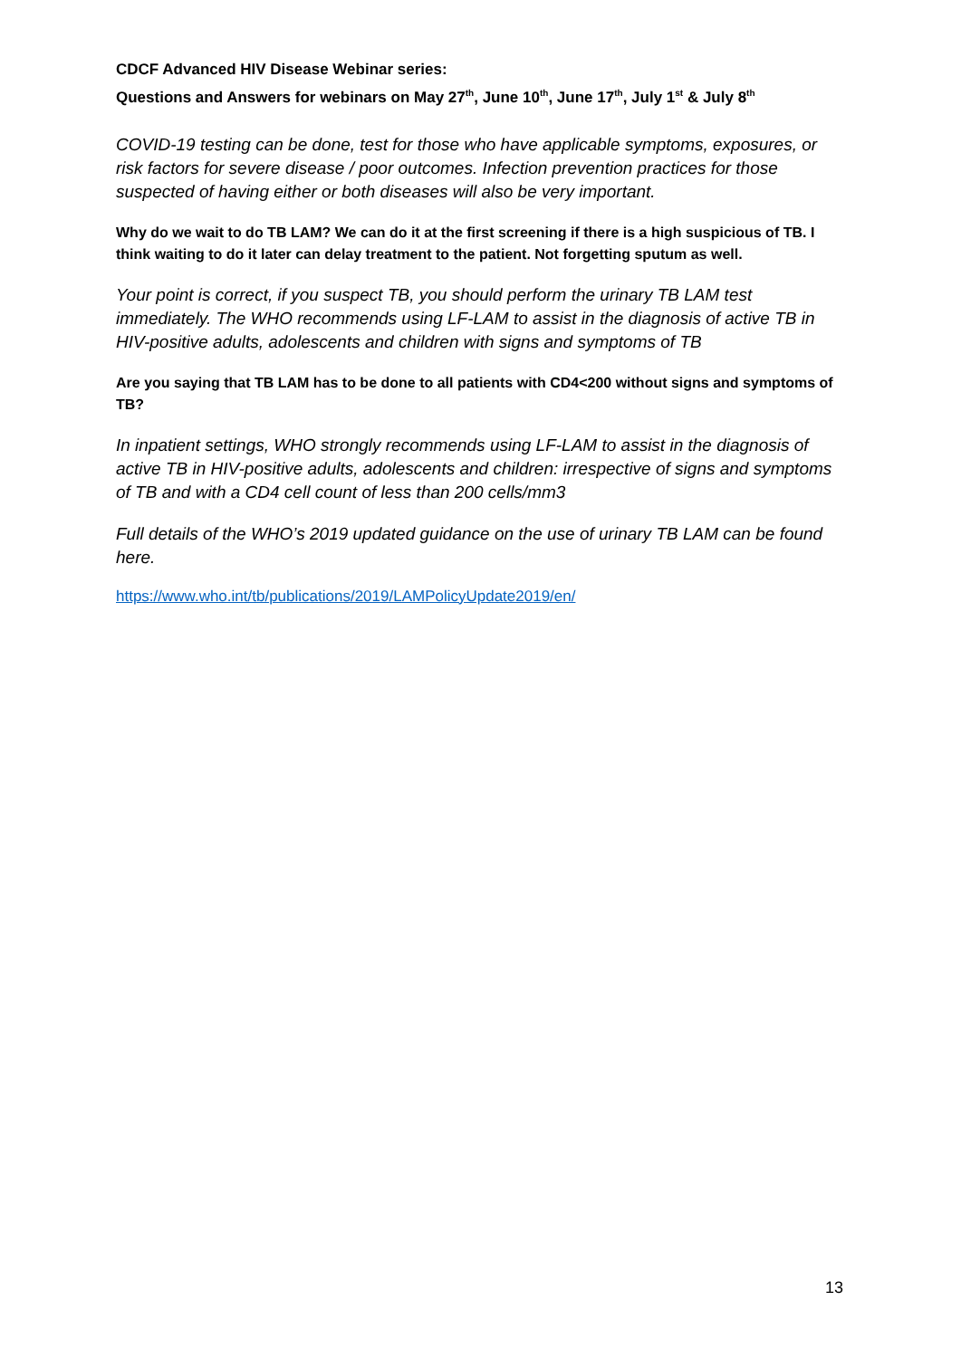CDCF Advanced HIV Disease Webinar series:
Questions and Answers for webinars on May 27<sup>th</sup>, June 10<sup>th</sup>, June 17<sup>th</sup>, July 1<sup>st</sup> & July 8<sup>th</sup>
COVID-19 testing can be done, test for those who have applicable symptoms, exposures, or risk factors for severe disease / poor outcomes. Infection prevention practices for those suspected of having either or both diseases will also be very important.
Why do we wait to do TB LAM? We can do it at the first screening if there is a high suspicious of TB. I think waiting to do it later can delay treatment to the patient. Not forgetting sputum as well.
Your point is correct, if you suspect TB, you should perform the urinary TB LAM test immediately. The WHO recommends using LF-LAM to assist in the diagnosis of active TB in HIV-positive adults, adolescents and children with signs and symptoms of TB
Are you saying that TB LAM has to be done to all patients with CD4<200 without signs and symptoms of TB?
In inpatient settings, WHO strongly recommends using LF-LAM to assist in the diagnosis of active TB in HIV-positive adults, adolescents and children: irrespective of signs and symptoms of TB and with a CD4 cell count of less than 200 cells/mm3
Full details of the WHO’s 2019 updated guidance on the use of urinary TB LAM can be found here.
https://www.who.int/tb/publications/2019/LAMPolicyUpdate2019/en/
13